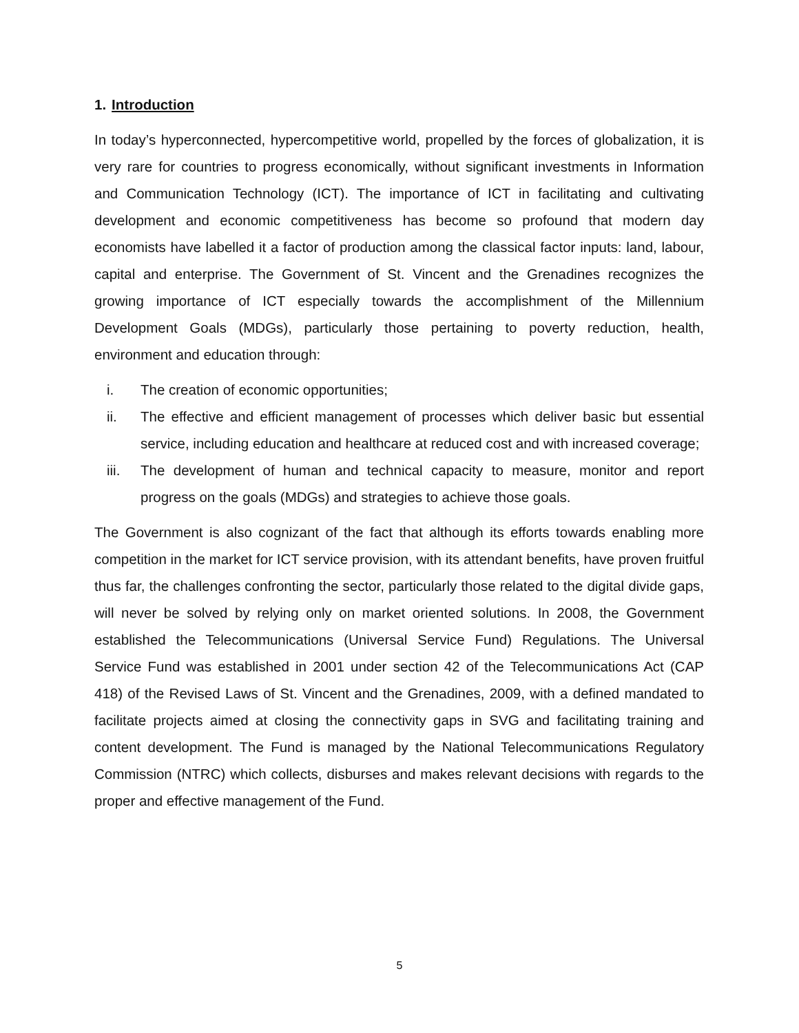1. Introduction
In today’s hyperconnected, hypercompetitive world, propelled by the forces of globalization, it is very rare for countries to progress economically, without significant investments in Information and Communication Technology (ICT). The importance of ICT in facilitating and cultivating development and economic competitiveness has become so profound that modern day economists have labelled it a factor of production among the classical factor inputs: land, labour, capital and enterprise. The Government of St. Vincent and the Grenadines recognizes the growing importance of ICT especially towards the accomplishment of the Millennium Development Goals (MDGs), particularly those pertaining to poverty reduction, health, environment and education through:
i. The creation of economic opportunities;
ii. The effective and efficient management of processes which deliver basic but essential service, including education and healthcare at reduced cost and with increased coverage;
iii. The development of human and technical capacity to measure, monitor and report progress on the goals (MDGs) and strategies to achieve those goals.
The Government is also cognizant of the fact that although its efforts towards enabling more competition in the market for ICT service provision, with its attendant benefits, have proven fruitful thus far, the challenges confronting the sector, particularly those related to the digital divide gaps, will never be solved by relying only on market oriented solutions. In 2008, the Government established the Telecommunications (Universal Service Fund) Regulations. The Universal Service Fund was established in 2001 under section 42 of the Telecommunications Act (CAP 418) of the Revised Laws of St. Vincent and the Grenadines, 2009, with a defined mandated to facilitate projects aimed at closing the connectivity gaps in SVG and facilitating training and content development. The Fund is managed by the National Telecommunications Regulatory Commission (NTRC) which collects, disburses and makes relevant decisions with regards to the proper and effective management of the Fund.
5